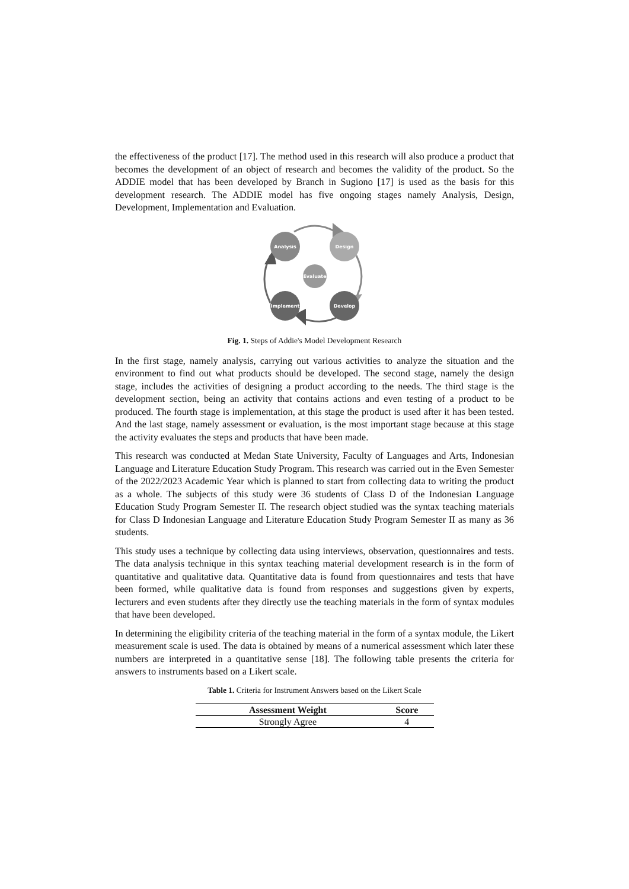the effectiveness of the product [17]. The method used in this research will also produce a product that becomes the development of an object of research and becomes the validity of the product. So the ADDIE model that has been developed by Branch in Sugiono [17] is used as the basis for this development research. The ADDIE model has five ongoing stages namely Analysis, Design, Development, Implementation and Evaluation.
Analysis
Design
Evaluate
Implement
Develop
Fig. 1. Steps of Addie's Model Development Research
In the first stage, namely analysis, carrying out various activities to analyze the situation and the environment to find out what products should be developed. The second stage, namely the design stage, includes the activities of designing a product according to the needs. The third stage is the development section, being an activity that contains actions and even testing of a product to be produced. The fourth stage is implementation, at this stage the product is used after it has been tested. And the last stage, namely assessment or evaluation, is the most important stage because at this stage the activity evaluates the steps and products that have been made.
This research was conducted at Medan State University, Faculty of Languages and Arts, Indonesian Language and Literature Education Study Program. This research was carried out in the Even Semester of the 2022/2023 Academic Year which is planned to start from collecting data to writing the product as a whole. The subjects of this study were 36 students of Class D of the Indonesian Language Education Study Program Semester II. The research object studied was the syntax teaching materials for Class D Indonesian Language and Literature Education Study Program Semester II as many as 36 students.
This study uses a technique by collecting data using interviews, observation, questionnaires and tests. The data analysis technique in this syntax teaching material development research is in the form of quantitative and qualitative data. Quantitative data is found from questionnaires and tests that have been formed, while qualitative data is found from responses and suggestions given by experts, lecturers and even students after they directly use the teaching materials in the form of syntax modules that have been developed.
In determining the eligibility criteria of the teaching material in the form of a syntax module, the Likert measurement scale is used. The data is obtained by means of a numerical assessment which later these numbers are interpreted in a quantitative sense [18]. The following table presents the criteria for answers to instruments based on a Likert scale.
Table 1. Criteria for Instrument Answers based on the Likert Scale
| Assessment Weight | Score |
| --- | --- |
| Strongly Agree | 4 |